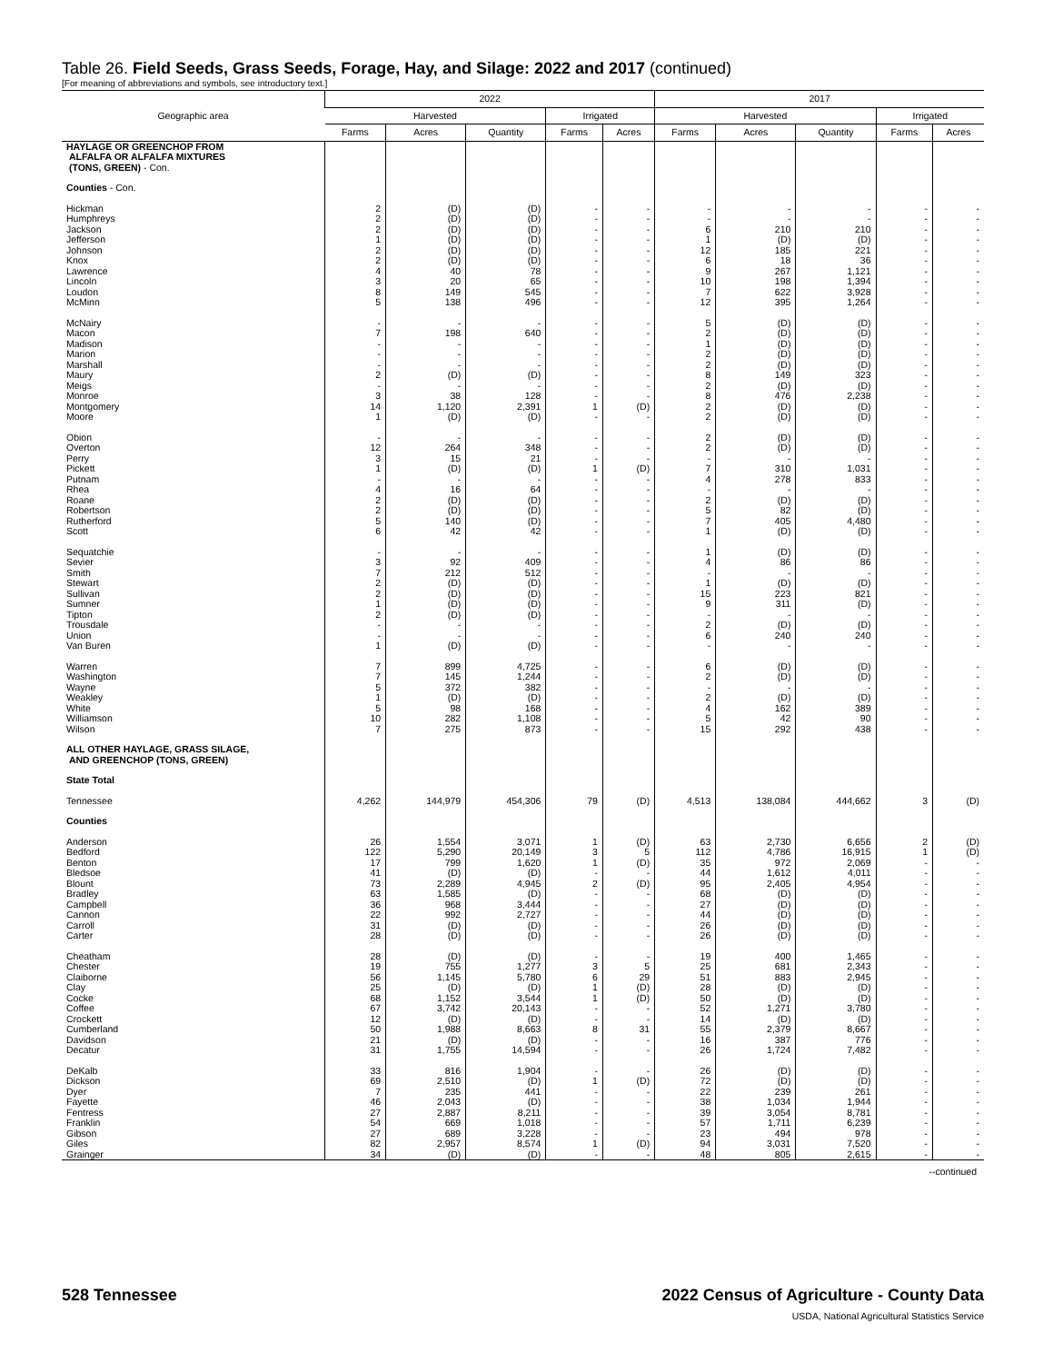Table 26. Field Seeds, Grass Seeds, Forage, Hay, and Silage: 2022 and 2017 (continued)
[For meaning of abbreviations and symbols, see introductory text.]
| Geographic area | 2022 | | | | | 2017 | | | | |
| --- | --- | --- | --- | --- | --- | --- | --- | --- | --- | --- |
| | Harvested | | | Irrigated | | Harvested | | | Irrigated | |
| | Farms | Acres | Quantity | Farms | Acres | Farms | Acres | Quantity | Farms | Acres |
| HAYLAGE OR GREENCHOP FROM ALFALFA OR ALFALFA MIXTURES (TONS, GREEN) - Con. | | | | | | | | | | |
| Counties - Con. | | | | | | | | | | |
| Hickman | 2 | (D) | (D) | - | - | - | - | - | - | - |
| Humphreys | 2 | (D) | (D) | - | - | - | - | - | - | - |
| Jackson | 2 | (D) | (D) | - | - | 6 | 210 | 210 | - | - |
| Jefferson | 1 | (D) | (D) | - | - | 1 | (D) | (D) | - | - |
| Johnson | 2 | (D) | (D) | - | - | 12 | 185 | 221 | - | - |
| Knox | 2 | (D) | (D) | - | - | 6 | 18 | 36 | - | - |
| Lawrence | 4 | 40 | 78 | - | - | 9 | 267 | 1,121 | - | - |
| Lincoln | 3 | 20 | 65 | - | - | 10 | 198 | 1,394 | - | - |
| Loudon | 8 | 149 | 545 | - | - | 7 | 622 | 3,928 | - | - |
| McMinn | 5 | 138 | 496 | - | - | 12 | 395 | 1,264 | - | - |
| McNairy | - | - | - | - | - | 5 | (D) | (D) | - | - |
| Macon | 7 | 198 | 640 | - | - | 2 | (D) | (D) | - | - |
| Madison | - | - | - | - | - | 1 | (D) | (D) | - | - |
| Marion | - | - | - | - | - | 2 | (D) | (D) | - | - |
| Marshall | - | - | - | - | - | 2 | (D) | (D) | - | - |
| Maury | 2 | (D) | (D) | - | - | 8 | 149 | 323 | - | - |
| Meigs | - | - | - | - | - | 2 | (D) | (D) | - | - |
| Monroe | 3 | 38 | 128 | - | - | 8 | 476 | 2,238 | - | - |
| Montgomery | 14 | 1,120 | 2,391 | 1 | (D) | 2 | (D) | (D) | - | - |
| Moore | 1 | (D) | (D) | - | - | 2 | (D) | (D) | - | - |
| Obion | - | - | - | - | - | 2 | (D) | (D) | - | - |
| Overton | 12 | 264 | 348 | - | - | 2 | (D) | (D) | - | - |
| Perry | 3 | 15 | 21 | - | - | - | - | - | - | - |
| Pickett | 1 | (D) | (D) | 1 | (D) | 7 | 310 | 1,031 | - | - |
| Putnam | - | - | - | - | - | 4 | 278 | 833 | - | - |
| Rhea | 4 | 16 | 64 | - | - | - | - | - | - | - |
| Roane | 2 | (D) | (D) | - | - | 2 | (D) | (D) | - | - |
| Robertson | 2 | (D) | (D) | - | - | 5 | 82 | (D) | - | - |
| Rutherford | 5 | 140 | (D) | - | - | 7 | 405 | 4,480 | - | - |
| Scott | 6 | 42 | 42 | - | - | 1 | (D) | (D) | - | - |
| Sequatchie | - | - | - | - | - | 1 | (D) | (D) | - | - |
| Sevier | 3 | 92 | 409 | - | - | 4 | 86 | 86 | - | - |
| Smith | 7 | 212 | 512 | - | - | - | - | - | - | - |
| Stewart | 2 | (D) | (D) | - | - | 1 | (D) | (D) | - | - |
| Sullivan | 2 | (D) | (D) | - | - | 15 | 223 | 821 | - | - |
| Sumner | 1 | (D) | (D) | - | - | 9 | 311 | (D) | - | - |
| Tipton | 2 | (D) | (D) | - | - | - | - | - | - | - |
| Trousdale | - | - | - | - | - | 2 | (D) | (D) | - | - |
| Union | - | - | - | - | - | 6 | 240 | 240 | - | - |
| Van Buren | 1 | (D) | (D) | - | - | - | - | - | - | - |
| Warren | 7 | 899 | 4,725 | - | - | 6 | (D) | (D) | - | - |
| Washington | 7 | 145 | 1,244 | - | - | 2 | (D) | (D) | - | - |
| Wayne | 5 | 372 | 382 | - | - | - | - | - | - | - |
| Weakley | 1 | (D) | (D) | - | - | 2 | (D) | (D) | - | - |
| White | 5 | 98 | 168 | - | - | 4 | 162 | 389 | - | - |
| Williamson | 10 | 282 | 1,108 | - | - | 5 | 42 | 90 | - | - |
| Wilson | 7 | 275 | 873 | - | - | 15 | 292 | 438 | - | - |
| ALL OTHER HAYLAGE, GRASS SILAGE, AND GREENCHOP (TONS, GREEN) | | | | | | | | | | |
| State Total | | | | | | | | | | |
| Tennessee | 4,262 | 144,979 | 454,306 | 79 | (D) | 4,513 | 138,084 | 444,662 | 3 | (D) |
| Counties | | | | | | | | | | |
| Anderson | 26 | 1,554 | 3,071 | 1 | (D) | 63 | 2,730 | 6,656 | 2 | (D) |
| Bedford | 122 | 5,290 | 20,149 | 3 | 5 | 112 | 4,786 | 16,915 | 1 | (D) |
| Benton | 17 | 799 | 1,620 | 1 | (D) | 35 | 972 | 2,069 | - | - |
| Bledsoe | 41 | (D) | (D) | - | - | 44 | 1,612 | 4,011 | - | - |
| Blount | 73 | 2,289 | 4,945 | 2 | (D) | 95 | 2,405 | 4,954 | - | - |
| Bradley | 63 | 1,585 | (D) | - | - | 68 | (D) | (D) | - | - |
| Campbell | 36 | 968 | 3,444 | - | - | 27 | (D) | (D) | - | - |
| Cannon | 22 | 992 | 2,727 | - | - | 44 | (D) | (D) | - | - |
| Carroll | 31 | (D) | (D) | - | - | 26 | (D) | (D) | - | - |
| Carter | 28 | (D) | (D) | - | - | 26 | (D) | (D) | - | - |
| Cheatham | 28 | (D) | (D) | - | - | 19 | 400 | 1,465 | - | - |
| Chester | 19 | 755 | 1,277 | 3 | 5 | 25 | 681 | 2,343 | - | - |
| Claiborne | 56 | 1,145 | 5,780 | 6 | 29 | 51 | 883 | 2,945 | - | - |
| Clay | 25 | (D) | (D) | 1 | (D) | 28 | (D) | (D) | - | - |
| Cocke | 68 | 1,152 | 3,544 | 1 | (D) | 50 | (D) | (D) | - | - |
| Coffee | 67 | 3,742 | 20,143 | - | - | 52 | 1,271 | 3,780 | - | - |
| Crockett | 12 | (D) | (D) | - | - | 14 | (D) | (D) | - | - |
| Cumberland | 50 | 1,988 | 8,663 | 8 | 31 | 55 | 2,379 | 8,667 | - | - |
| Davidson | 21 | (D) | (D) | - | - | 16 | 387 | 776 | - | - |
| Decatur | 31 | 1,755 | 14,594 | - | - | 26 | 1,724 | 7,482 | - | - |
| DeKalb | 33 | 816 | 1,904 | - | - | 26 | (D) | (D) | - | - |
| Dickson | 69 | 2,510 | (D) | 1 | (D) | 72 | (D) | (D) | - | - |
| Dyer | 7 | 235 | 441 | - | - | 22 | 239 | 261 | - | - |
| Fayette | 46 | 2,043 | (D) | - | - | 38 | 1,034 | 1,944 | - | - |
| Fentress | 27 | 2,887 | 8,211 | - | - | 39 | 3,054 | 8,781 | - | - |
| Franklin | 54 | 669 | 1,018 | - | - | 57 | 1,711 | 6,239 | - | - |
| Gibson | 27 | 689 | 3,228 | - | - | 23 | 494 | 978 | - | - |
| Giles | 82 | 2,957 | 8,574 | 1 | (D) | 94 | 3,031 | 7,520 | - | - |
| Grainger | 34 | (D) | (D) | - | - | 48 | 805 | 2,615 | - | - |
--continued
528 Tennessee 2022 Census of Agriculture - County Data
USDA, National Agricultural Statistics Service